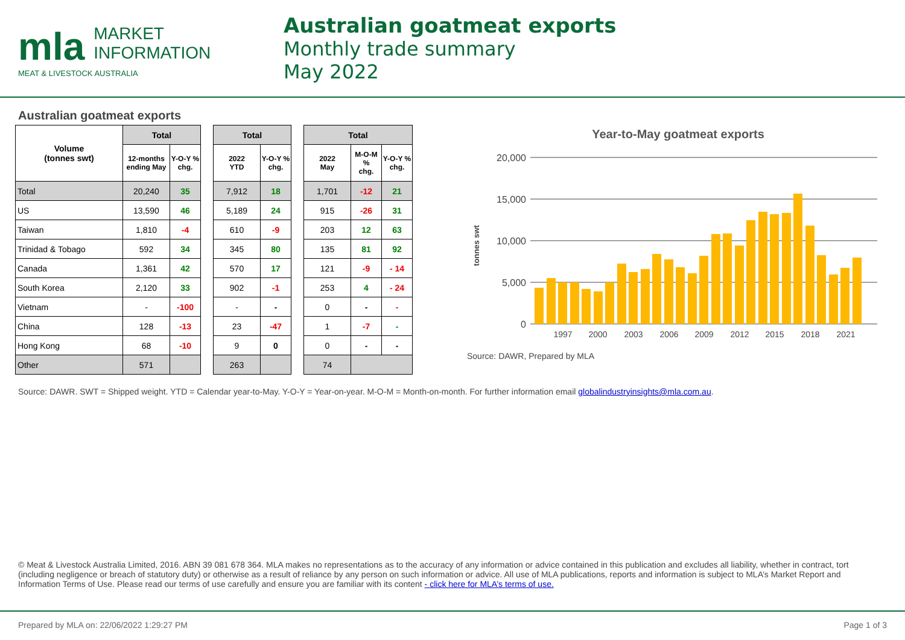mla MARKET
INFORMATION
MEAT & LIVESTOCK AUSTRALIA
Australian goatmeat exports
Monthly trade summary
May 2022
Australian goatmeat exports
| Volume (tonnes swt) | Total | |
| --- | --- | --- |
| | 12-months ending May | Y-O-Y % chg. |
| Total | 20,240 | 35 |
| US | 13,590 | 46 |
| Taiwan | 1,810 | -4 |
| Trinidad & Tobago | 592 | 34 |
| Canada | 1,361 | 42 |
| South Korea | 2,120 | 33 |
| Vietnam | - | -100 |
| China | 128 | -13 |
| Hong Kong | 68 | -10 |
| Other | 571 | |
| Total | |
| --- | --- |
| 2022 YTD | Y-O-Y % chg. |
| 7,912 | 18 |
| 5,189 | 24 |
| 610 | -9 |
| 345 | 80 |
| 570 | 17 |
| 902 | -1 |
| - | - |
| 23 | -47 |
| 9 | 0 |
| 263 | |
| Total | | |
| --- | --- | --- |
| 2022 May | M-O-M % chg. | Y-O-Y % chg. |
| 1,701 | -12 | 21 |
| 915 | -26 | 31 |
| 203 | 12 | 63 |
| 135 | 81 | 92 |
| 121 | -9 | - 14 |
| 253 | 4 | - 24 |
| 0 | - | - |
| 1 | -7 | - |
| 0 | - | - |
| 74 | | |
Year-to-May goatmeat exports
tonnes swt
20,000
15,000
10,000
5,000
0
1997
2000
2003
2006
2009
2012
2015
2018
2021
Source: DAWR, Prepared by MLA
Source: DAWR. SWT = Shipped weight. YTD = Calendar year-to-May. Y-O-Y = Year-on-year. M-O-M = Month-on-month. For further information email globalindustryinsights@mla.com.au.
© Meat & Livestock Australia Limited, 2016. ABN 39 081 678 364. MLA makes no representations as to the accuracy of any information or advice contained in this publication and excludes all liability, whether in contract, tort (including negligence or breach of statutory duty) or otherwise as a result of reliance by any person on such information or advice. All use of MLA publications, reports and information is subject to MLA’s Market Report and Information Terms of Use. Please read our terms of use carefully and ensure you are familiar with its content - click here for MLA’s terms of use.
Prepared by MLA on: 22/06/2022 1:29:27 PM Page 1 of 3